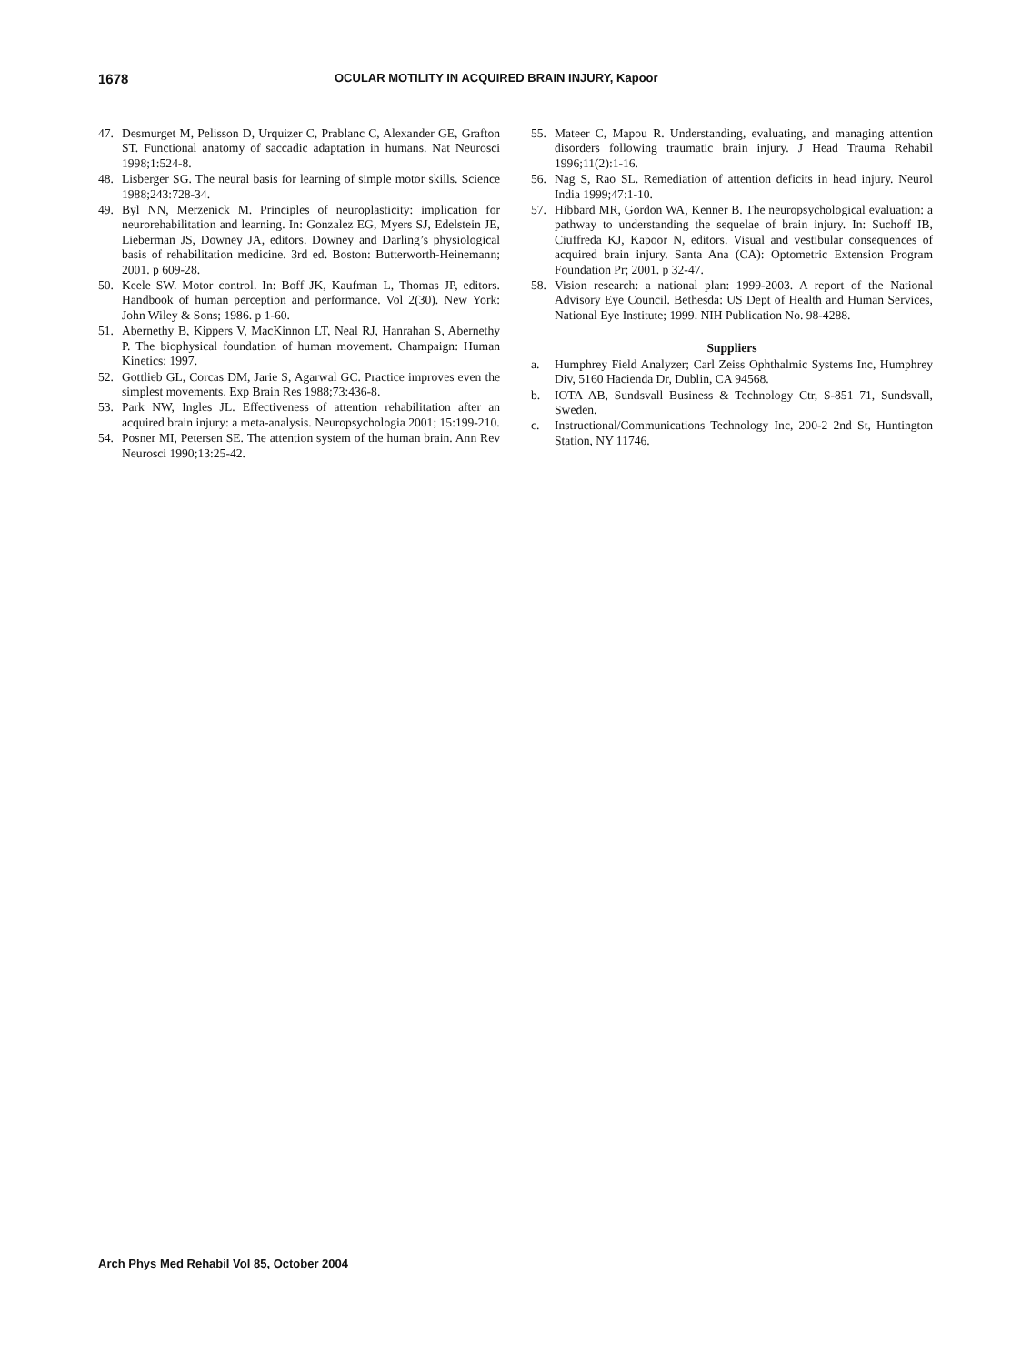1678 OCULAR MOTILITY IN ACQUIRED BRAIN INJURY, Kapoor
47. Desmurget M, Pelisson D, Urquizer C, Prablanc C, Alexander GE, Grafton ST. Functional anatomy of saccadic adaptation in humans. Nat Neurosci 1998;1:524-8.
48. Lisberger SG. The neural basis for learning of simple motor skills. Science 1988;243:728-34.
49. Byl NN, Merzenick M. Principles of neuroplasticity: implication for neurorehabilitation and learning. In: Gonzalez EG, Myers SJ, Edelstein JE, Lieberman JS, Downey JA, editors. Downey and Darling’s physiological basis of rehabilitation medicine. 3rd ed. Boston: Butterworth-Heinemann; 2001. p 609-28.
50. Keele SW. Motor control. In: Boff JK, Kaufman L, Thomas JP, editors. Handbook of human perception and performance. Vol 2(30). New York: John Wiley & Sons; 1986. p 1-60.
51. Abernethy B, Kippers V, MacKinnon LT, Neal RJ, Hanrahan S, Abernethy P. The biophysical foundation of human movement. Champaign: Human Kinetics; 1997.
52. Gottlieb GL, Corcas DM, Jarie S, Agarwal GC. Practice improves even the simplest movements. Exp Brain Res 1988;73:436-8.
53. Park NW, Ingles JL. Effectiveness of attention rehabilitation after an acquired brain injury: a meta-analysis. Neuropsychologia 2001; 15:199-210.
54. Posner MI, Petersen SE. The attention system of the human brain. Ann Rev Neurosci 1990;13:25-42.
55. Mateer C, Mapou R. Understanding, evaluating, and managing attention disorders following traumatic brain injury. J Head Trauma Rehabil 1996;11(2):1-16.
56. Nag S, Rao SL. Remediation of attention deficits in head injury. Neurol India 1999;47:1-10.
57. Hibbard MR, Gordon WA, Kenner B. The neuropsychological evaluation: a pathway to understanding the sequelae of brain injury. In: Suchoff IB, Ciuffreda KJ, Kapoor N, editors. Visual and vestibular consequences of acquired brain injury. Santa Ana (CA): Optometric Extension Program Foundation Pr; 2001. p 32-47.
58. Vision research: a national plan: 1999-2003. A report of the National Advisory Eye Council. Bethesda: US Dept of Health and Human Services, National Eye Institute; 1999. NIH Publication No. 98-4288.
Suppliers
a. Humphrey Field Analyzer; Carl Zeiss Ophthalmic Systems Inc, Humphrey Div, 5160 Hacienda Dr, Dublin, CA 94568.
b. IOTA AB, Sundsvall Business & Technology Ctr, S-851 71, Sundsvall, Sweden.
c. Instructional/Communications Technology Inc, 200-2 2nd St, Huntington Station, NY 11746.
Arch Phys Med Rehabil Vol 85, October 2004